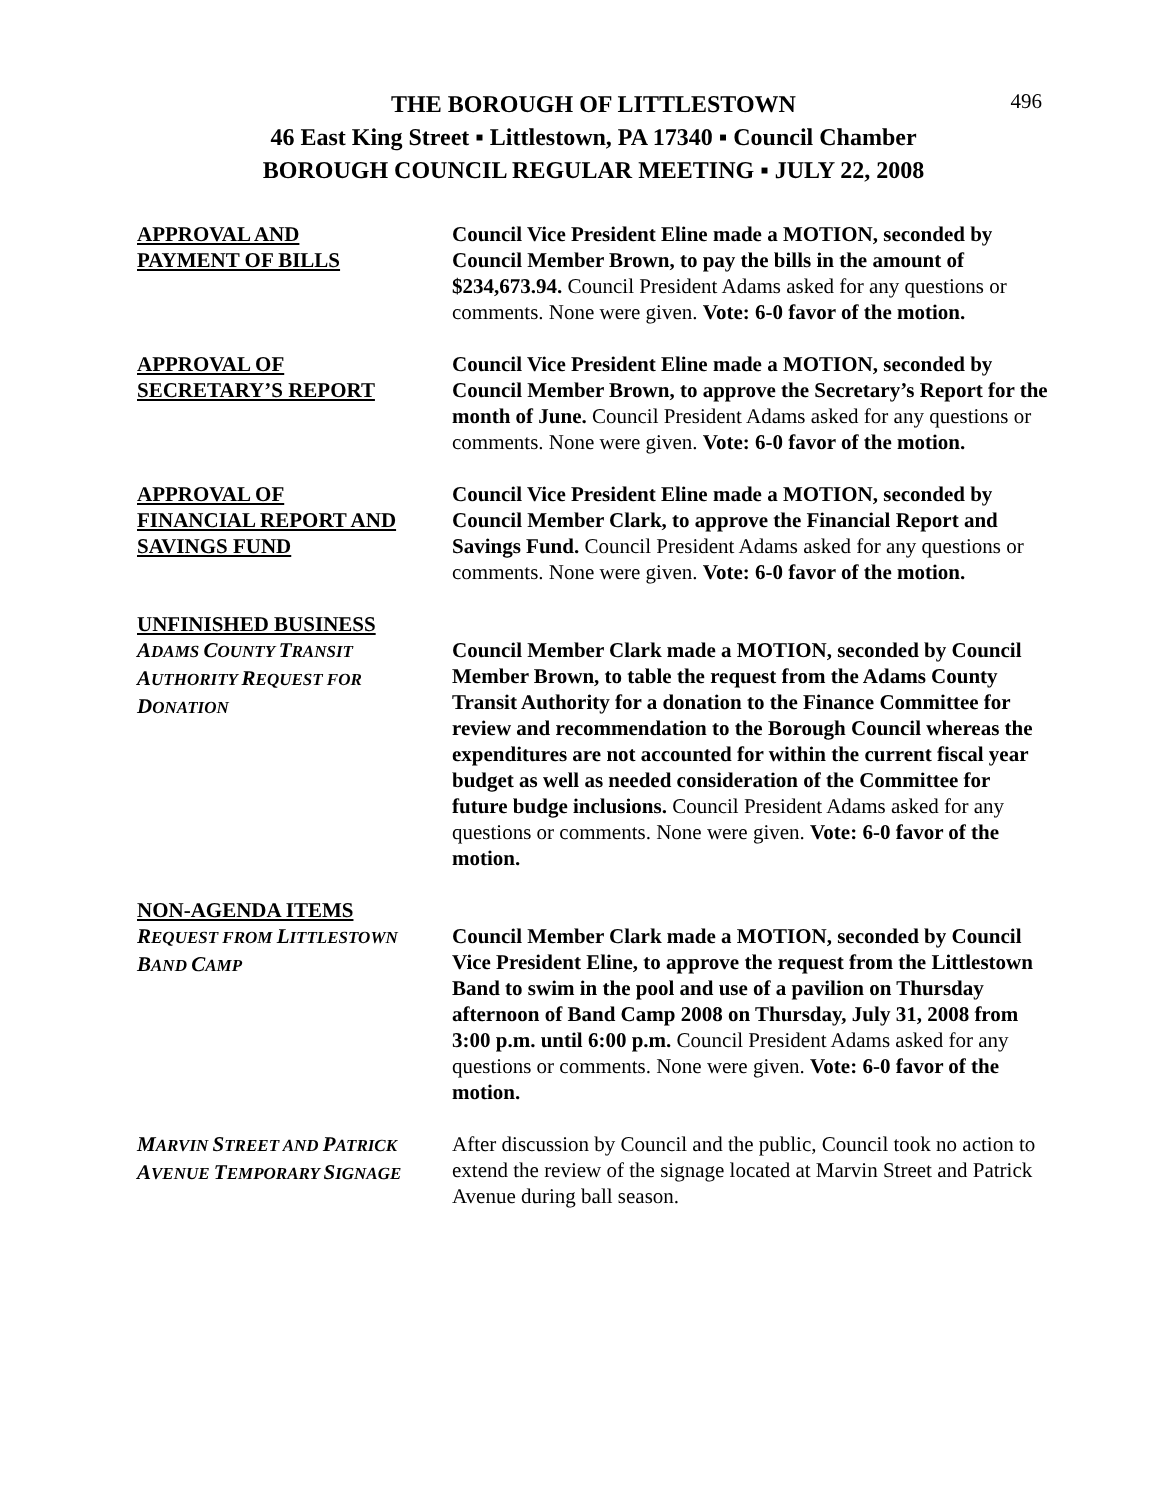496
THE BOROUGH OF LITTLESTOWN
46 East King Street ▪ Littlestown, PA 17340 ▪ Council Chamber
BOROUGH COUNCIL REGULAR MEETING ▪ JULY 22, 2008
APPROVAL AND
PAYMENT OF BILLS
Council Vice President Eline made a MOTION, seconded by Council Member Brown, to pay the bills in the amount of $234,673.94. Council President Adams asked for any questions or comments. None were given. Vote: 6-0 favor of the motion.
APPROVAL OF
SECRETARY’S REPORT
Council Vice President Eline made a MOTION, seconded by Council Member Brown, to approve the Secretary’s Report for the month of June. Council President Adams asked for any questions or comments. None were given. Vote: 6-0 favor of the motion.
APPROVAL OF
FINANCIAL REPORT AND
SAVINGS FUND
Council Vice President Eline made a MOTION, seconded by Council Member Clark, to approve the Financial Report and Savings Fund. Council President Adams asked for any questions or comments. None were given. Vote: 6-0 favor of the motion.
UNFINISHED BUSINESS
ADAMS COUNTY TRANSIT
AUTHORITY REQUEST FOR
DONATION
Council Member Clark made a MOTION, seconded by Council Member Brown, to table the request from the Adams County Transit Authority for a donation to the Finance Committee for review and recommendation to the Borough Council whereas the expenditures are not accounted for within the current fiscal year budget as well as needed consideration of the Committee for future budge inclusions. Council President Adams asked for any questions or comments. None were given. Vote: 6-0 favor of the motion.
NON-AGENDA ITEMS
REQUEST FROM LITTLESTOWN
BAND CAMP
Council Member Clark made a MOTION, seconded by Council Vice President Eline, to approve the request from the Littlestown Band to swim in the pool and use of a pavilion on Thursday afternoon of Band Camp 2008 on Thursday, July 31, 2008 from 3:00 p.m. until 6:00 p.m. Council President Adams asked for any questions or comments. None were given. Vote: 6-0 favor of the motion.
MARVIN STREET AND PATRICK
AVENUE TEMPORARY SIGNAGE
After discussion by Council and the public, Council took no action to extend the review of the signage located at Marvin Street and Patrick Avenue during ball season.